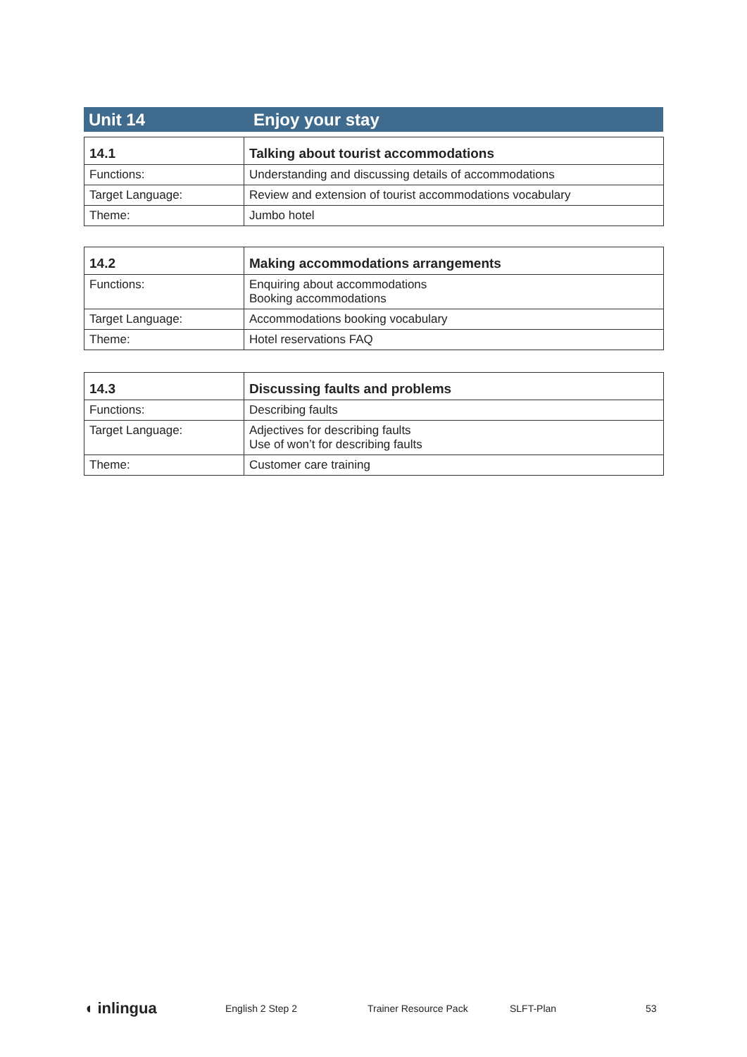Unit 14 Enjoy your stay
| 14.1 | Talking about tourist accommodations |
| --- | --- |
| Functions: | Understanding and discussing details of accommodations |
| Target Language: | Review and extension of tourist accommodations vocabulary |
| Theme: | Jumbo hotel |
| 14.2 | Making accommodations arrangements |
| --- | --- |
| Functions: | Enquiring about accommodations Booking accommodations |
| Target Language: | Accommodations booking vocabulary |
| Theme: | Hotel reservations FAQ |
| 14.3 | Discussing faults and problems |
| --- | --- |
| Functions: | Describing faults |
| Target Language: | Adjectives for describing faults Use of won’t for describing faults |
| Theme: | Customer care training |
◖ inlingua English 2 Step 2 Trainer Resource Pack SLFT-Plan 53